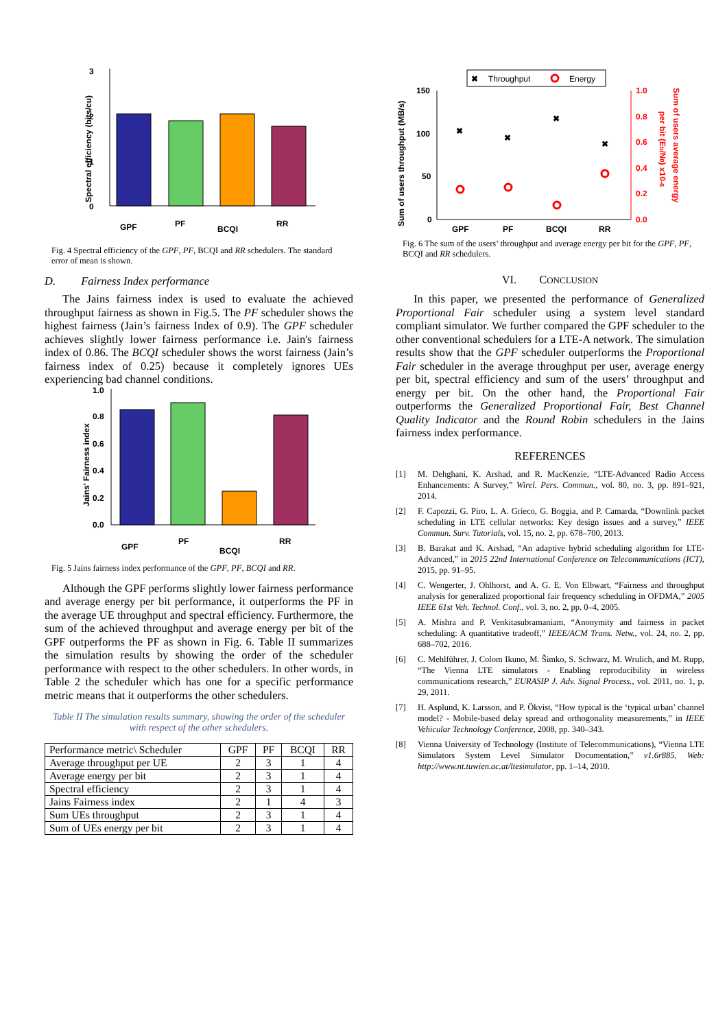3
2
1
0
GPF
PF
BCQI
RR
Spectral efficiency (bits/cu)
Fig. 4 Spectral efficiency of the GPF, PF, BCQI and RR schedulers. The standard error of mean is shown.
D. Fairness Index performance
The Jains fairness index is used to evaluate the achieved throughput fairness as shown in Fig.5. The PF scheduler shows the highest fairness (Jain’s fairness Index of 0.9). The GPF scheduler achieves slightly lower fairness performance i.e. Jain's fairness index of 0.86. The BCQI scheduler shows the worst fairness (Jain’s fairness index of 0.25) because it completely ignores UEs experiencing bad channel conditions.
1.0
0.8
0.6
0.4
0.2
0.0
GPF
PF
BCQI
RR
Jains' Fairness index
Fig. 5 Jains fairness index performance of the GPF, PF, BCQI and RR.
Although the GPF performs slightly lower fairness performance and average energy per bit performance, it outperforms the PF in the average UE throughput and spectral efficiency. Furthermore, the sum of the achieved throughput and average energy per bit of the GPF outperforms the PF as shown in Fig. 6. Table II summarizes the simulation results by showing the order of the scheduler performance with respect to the other schedulers. In other words, in Table 2 the scheduler which has one for a specific performance metric means that it outperforms the other schedulers.
Table II The simulation results summary, showing the order of the scheduler with respect of the other schedulers.
| Performance metric\ Scheduler | GPF | PF | BCQI | RR |
| --- | --- | --- | --- | --- |
| Average throughput per UE | 2 | 3 | 1 | 4 |
| Average energy per bit | 2 | 3 | 1 | 4 |
| Spectral efficiency | 2 | 3 | 1 | 4 |
| Jains Fairness index | 2 | 1 | 4 | 3 |
| Sum UEs throughput | 2 | 3 | 1 | 4 |
| Sum of UEs energy per bit | 2 | 3 | 1 | 4 |
✖
Throughput
Energy
150
100
50
0
✖
✖
✖
✖
GPF
PF
BCQI
RR
1.0
0.8
0.6
0.4
0.2
0.0
Sum of users average energy
per bit (Eb/N0) x10-6
Sum of users throughput (MB/s)
Fig. 6 The sum of the users’ throughput and average energy per bit for the GPF, PF, BCQI and RR schedulers.
VI. CONCLUSION
In this paper, we presented the performance of Generalized Proportional Fair scheduler using a system level standard compliant simulator. We further compared the GPF scheduler to the other conventional schedulers for a LTE-A network. The simulation results show that the GPF scheduler outperforms the Proportional Fair scheduler in the average throughput per user, average energy per bit, spectral efficiency and sum of the users’ throughput and energy per bit. On the other hand, the Proportional Fair outperforms the Generalized Proportional Fair, Best Channel Quality Indicator and the Round Robin schedulers in the Jains fairness index performance.
REFERENCES
[1] M. Dehghani, K. Arshad, and R. MacKenzie, “LTE-Advanced Radio Access Enhancements: A Survey,” Wirel. Pers. Commun., vol. 80, no. 3, pp. 891–921, 2014.
[2] F. Capozzi, G. Piro, L. A. Grieco, G. Boggia, and P. Camarda, “Downlink packet scheduling in LTE cellular networks: Key design issues and a survey,” IEEE Commun. Surv. Tutorials, vol. 15, no. 2, pp. 678–700, 2013.
[3] B. Barakat and K. Arshad, “An adaptive hybrid scheduling algorithm for LTE-Advanced,” in 2015 22nd International Conference on Telecommunications (ICT), 2015, pp. 91–95.
[4] C. Wengerter, J. Ohlhorst, and A. G. E. Von Elbwart, “Fairness and throughput analysis for generalized proportional fair frequency scheduling in OFDMA,” 2005 IEEE 61st Veh. Technol. Conf., vol. 3, no. 2, pp. 0–4, 2005.
[5] A. Mishra and P. Venkitasubramaniam, “Anonymity and fairness in packet scheduling: A quantitative tradeoff,” IEEE/ACM Trans. Netw., vol. 24, no. 2, pp. 688–702, 2016.
[6] C. Mehlführer, J. Colom Ikuno, M. Šimko, S. Schwarz, M. Wrulich, and M. Rupp, “The Vienna LTE simulators - Enabling reproducibility in wireless communications research,” EURASIP J. Adv. Signal Process., vol. 2011, no. 1, p. 29, 2011.
[7] H. Asplund, K. Larsson, and P. Ökvist, “How typical is the ‘typical urban’ channel model? - Mobile-based delay spread and orthogonality measurements,” in IEEE Vehicular Technology Conference, 2008, pp. 340–343.
[8] Vienna University of Technology (Institute of Telecommunications), “Vienna LTE Simulators System Level Simulator Documentation,” v1.6r885, Web: http://www.nt.tuwien.ac.at/ltesimulator, pp. 1–14, 2010.